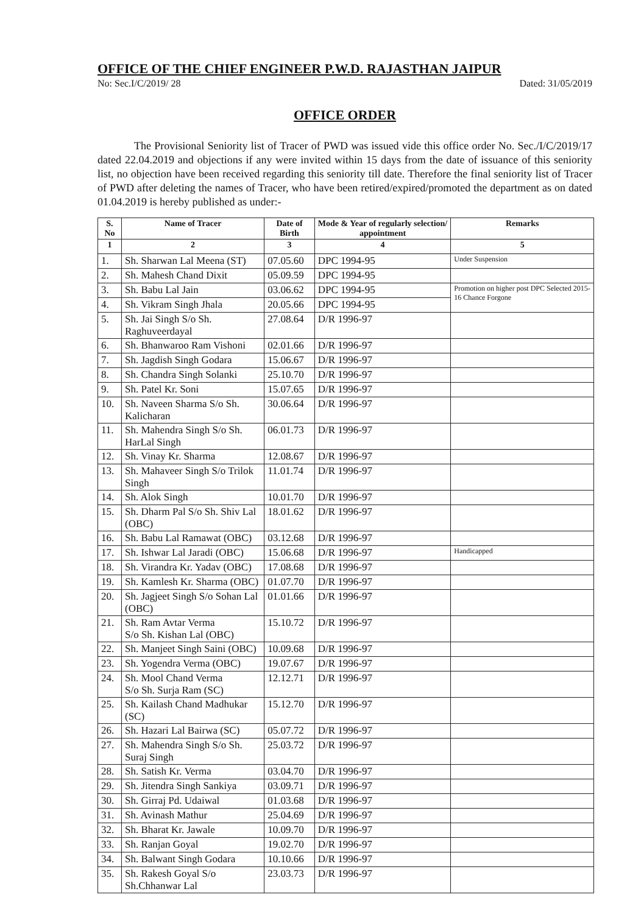OFFICE OF THE CHIEF ENGINEER P.W.D. RAJASTHAN JAIPUR
No: Sec.I/C/2019/ 28 Dated: 31/05/2019
OFFICE ORDER
The Provisional Seniority list of Tracer of PWD was issued vide this office order No. Sec./I/C/2019/17 dated 22.04.2019 and objections if any were invited within 15 days from the date of issuance of this seniority list, no objection have been received regarding this seniority till date. Therefore the final seniority list of Tracer of PWD after deleting the names of Tracer, who have been retired/expired/promoted the department as on dated 01.04.2019 is hereby published as under:-
| S. No | Name of Tracer | Date of Birth | Mode & Year of regularly selection/ appointment | Remarks |
| --- | --- | --- | --- | --- |
| 1 | 2 | 3 | 4 | 5 |
| 1. | Sh. Sharwan Lal Meena (ST) | 07.05.60 | DPC 1994-95 | Under Suspension |
| 2. | Sh. Mahesh Chand Dixit | 05.09.59 | DPC 1994-95 | |
| 3. | Sh. Babu Lal Jain | 03.06.62 | DPC 1994-95 | Promotion on higher post DPC Selected 2015-16 Chance Forgone |
| 4. | Sh. Vikram Singh Jhala | 20.05.66 | DPC 1994-95 | |
| 5. | Sh. Jai Singh S/o Sh. Raghuveerdayal | 27.08.64 | D/R 1996-97 | |
| 6. | Sh. Bhanwaroo Ram Vishoni | 02.01.66 | D/R 1996-97 | |
| 7. | Sh. Jagdish Singh Godara | 15.06.67 | D/R 1996-97 | |
| 8. | Sh. Chandra Singh Solanki | 25.10.70 | D/R 1996-97 | |
| 9. | Sh. Patel Kr. Soni | 15.07.65 | D/R 1996-97 | |
| 10. | Sh. Naveen Sharma S/o Sh. Kalicharan | 30.06.64 | D/R 1996-97 | |
| 11. | Sh. Mahendra Singh S/o Sh. HarLal Singh | 06.01.73 | D/R 1996-97 | |
| 12. | Sh. Vinay Kr. Sharma | 12.08.67 | D/R 1996-97 | |
| 13. | Sh. Mahaveer Singh S/o Trilok Singh | 11.01.74 | D/R 1996-97 | |
| 14. | Sh. Alok Singh | 10.01.70 | D/R 1996-97 | |
| 15. | Sh. Dharm Pal S/o Sh. Shiv Lal (OBC) | 18.01.62 | D/R 1996-97 | |
| 16. | Sh. Babu Lal Ramawat (OBC) | 03.12.68 | D/R 1996-97 | |
| 17. | Sh. Ishwar Lal Jaradi (OBC) | 15.06.68 | D/R 1996-97 | Handicapped |
| 18. | Sh. Virandra Kr. Yadav (OBC) | 17.08.68 | D/R 1996-97 | |
| 19. | Sh. Kamlesh Kr. Sharma (OBC) | 01.07.70 | D/R 1996-97 | |
| 20. | Sh. Jagjeet Singh S/o Sohan Lal (OBC) | 01.01.66 | D/R 1996-97 | |
| 21. | Sh. Ram Avtar Verma S/o Sh. Kishan Lal (OBC) | 15.10.72 | D/R 1996-97 | |
| 22. | Sh. Manjeet Singh Saini (OBC) | 10.09.68 | D/R 1996-97 | |
| 23. | Sh. Yogendra Verma (OBC) | 19.07.67 | D/R 1996-97 | |
| 24. | Sh. Mool Chand Verma S/o Sh. Surja Ram (SC) | 12.12.71 | D/R 1996-97 | |
| 25. | Sh. Kailash Chand Madhukar (SC) | 15.12.70 | D/R 1996-97 | |
| 26. | Sh. Hazari Lal Bairwa (SC) | 05.07.72 | D/R 1996-97 | |
| 27. | Sh. Mahendra Singh S/o Sh. Suraj Singh | 25.03.72 | D/R 1996-97 | |
| 28. | Sh. Satish Kr. Verma | 03.04.70 | D/R 1996-97 | |
| 29. | Sh. Jitendra Singh Sankiya | 03.09.71 | D/R 1996-97 | |
| 30. | Sh. Girraj Pd. Udaiwal | 01.03.68 | D/R 1996-97 | |
| 31. | Sh. Avinash Mathur | 25.04.69 | D/R 1996-97 | |
| 32. | Sh. Bharat Kr. Jawale | 10.09.70 | D/R 1996-97 | |
| 33. | Sh. Ranjan Goyal | 19.02.70 | D/R 1996-97 | |
| 34. | Sh. Balwant Singh Godara | 10.10.66 | D/R 1996-97 | |
| 35. | Sh. Rakesh Goyal S/o Sh.Chhanwar Lal | 23.03.73 | D/R 1996-97 | |